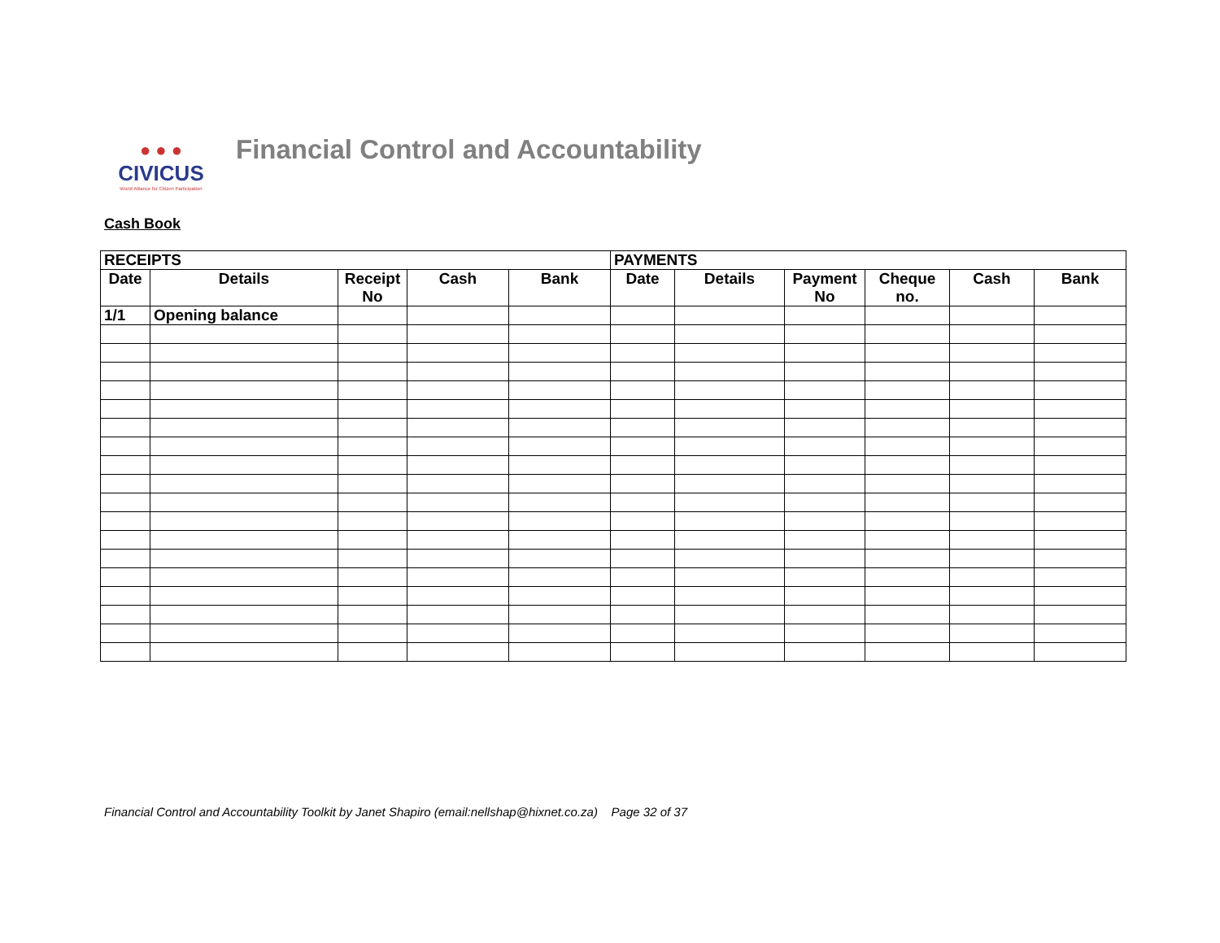● ● ●
CIVICUS
World Alliance for Citizen Participation
Financial Control and Accountability
Cash Book
| RECEIPTS | | | | | PAYMENTS | | | | | |
| --- | --- | --- | --- | --- | --- | --- | --- | --- | --- | --- |
| Date | Details | Receipt No | Cash | Bank | Date | Details | Payment No | Cheque no. | Cash | Bank |
| 1/1 | Opening balance | | | | | | | | | |
Financial Control and Accountability Toolkit by Janet Shapiro (email:nellshap@hixnet.co.za) Page 32 of 37